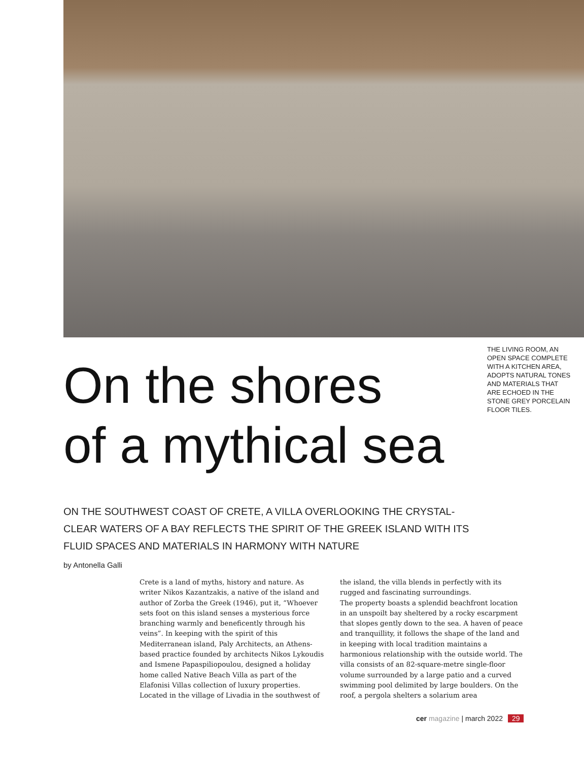On the shores
of a mythical sea
THE LIVING ROOM, AN OPEN SPACE COMPLETE WITH A KITCHEN AREA, ADOPTS NATURAL TONES AND MATERIALS THAT ARE ECHOED IN THE STONE GREY PORCELAIN FLOOR TILES.
ON THE SOUTHWEST COAST OF CRETE, A VILLA OVERLOOKING THE CRYSTAL-CLEAR WATERS OF A BAY REFLECTS THE SPIRIT OF THE GREEK ISLAND WITH ITS FLUID SPACES AND MATERIALS IN HARMONY WITH NATURE
by Antonella Galli
Crete is a land of myths, history and nature. As writer Nikos Kazantzakis, a native of the island and author of Zorba the Greek (1946), put it, “Whoever sets foot on this island senses a mysterious force branching warmly and beneficently through his veins”. In keeping with the spirit of this Mediterranean island, Paly Architects, an Athens-based practice founded by architects Nikos Lykoudis and Ismene Papaspiliopoulou, designed a holiday home called Native Beach Villa as part of the Elafonisi Villas collection of luxury properties. Located in the village of Livadia in the southwest of the island, the villa blends in perfectly with its rugged and fascinating surroundings.
The property boasts a splendid beachfront location in an unspoilt bay sheltered by a rocky escarpment that slopes gently down to the sea. A haven of peace and tranquillity, it follows the shape of the land and in keeping with local tradition maintains a harmonious relationship with the outside world. The villa consists of an 82-square-metre single-floor volume surrounded by a large patio and a curved swimming pool delimited by large boulders. On the roof, a pergola shelters a solarium area
cer magazine | march 2022 29